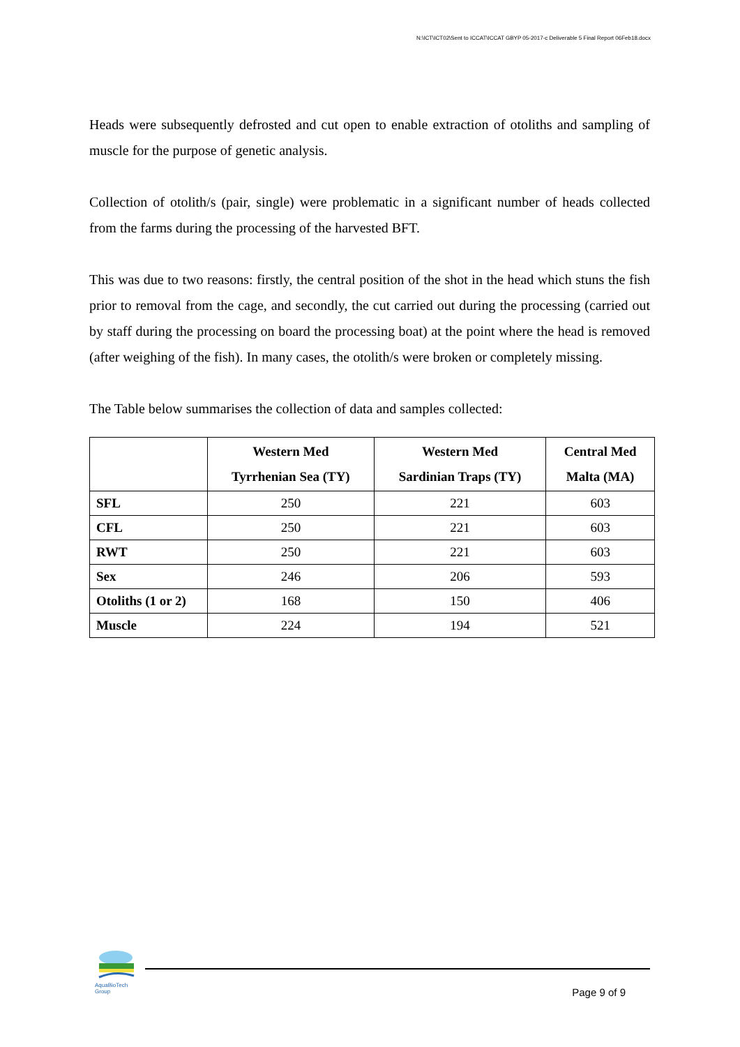N:\ICT\ICT02\Sent to ICCAT\ICCAT GBYP 05-2017-c Deliverable 5 Final Report 06Feb18.docx
Heads were subsequently defrosted and cut open to enable extraction of otoliths and sampling of muscle for the purpose of genetic analysis.
Collection of otolith/s (pair, single) were problematic in a significant number of heads collected from the farms during the processing of the harvested BFT.
This was due to two reasons: firstly, the central position of the shot in the head which stuns the fish prior to removal from the cage, and secondly, the cut carried out during the processing (carried out by staff during the processing on board the processing boat) at the point where the head is removed (after weighing of the fish). In many cases, the otolith/s were broken or completely missing.
The Table below summarises the collection of data and samples collected:
| | Western Med Tyrrhenian Sea (TY) | Western Med Sardinian Traps (TY) | Central Med Malta (MA) |
| --- | --- | --- | --- |
| SFL | 250 | 221 | 603 |
| CFL | 250 | 221 | 603 |
| RWT | 250 | 221 | 603 |
| Sex | 246 | 206 | 593 |
| Otoliths (1 or 2) | 168 | 150 | 406 |
| Muscle | 224 | 194 | 521 |
AquaBioTech Group
Page 9 of 9